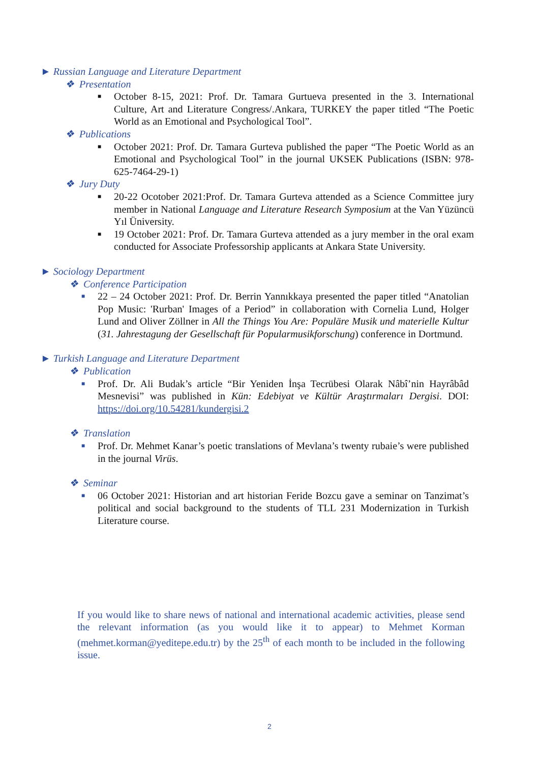► Russian Language and Literature Department
❖ Presentation
■ October 8-15, 2021: Prof. Dr. Tamara Gurtueva presented in the 3. International Culture, Art and Literature Congress/.Ankara, TURKEY the paper titled “The Poetic World as an Emotional and Psychological Tool”.
❖ Publications
■ October 2021: Prof. Dr. Tamara Gurteva published the paper “The Poetic World as an Emotional and Psychological Tool” in the journal UKSEK Publications (ISBN: 978-625-7464-29-1)
❖ Jury Duty
■ 20-22 Ocotober 2021:Prof. Dr. Tamara Gurteva attended as a Science Committee jury member in National Language and Literature Research Symposium at the Van Yüzüncü Yıl Üniversity.
■ 19 October 2021: Prof. Dr. Tamara Gurteva attended as a jury member in the oral exam conducted for Associate Professorship applicants at Ankara State University.
► Sociology Department
❖ Conference Participation
■ 22 – 24 October 2021: Prof. Dr. Berrin Yannıkkaya presented the paper titled “Anatolian Pop Music: 'Rurban' Images of a Period” in collaboration with Cornelia Lund, Holger Lund and Oliver Zöllner in All the Things You Are: Populäre Musik und materielle Kultur (31. Jahrestagung der Gesellschaft für Popularmusikforschung) conference in Dortmund.
► Turkish Language and Literature Department
❖ Publication
■ Prof. Dr. Ali Budak’s article “Bir Yeniden İnşa Tecrübesi Olarak Nâbî’nin Hayrâbâd Mesnevisi” was published in Kün: Edebiyat ve Kültür Araştırmaları Dergisi. DOI: https://doi.org/10.54281/kundergisi.2
❖ Translation
■ Prof. Dr. Mehmet Kanar’s poetic translations of Mevlana’s twenty rubaie’s were published in the journal Virüs.
❖ Seminar
■ 06 October 2021: Historian and art historian Feride Bozcu gave a seminar on Tanzimat’s political and social background to the students of TLL 231 Modernization in Turkish Literature course.
If you would like to share news of national and international academic activities, please send the relevant information (as you would like it to appear) to Mehmet Korman (mehmet.korman@yeditepe.edu.tr) by the 25<sup>th</sup> of each month to be included in the following issue.
2